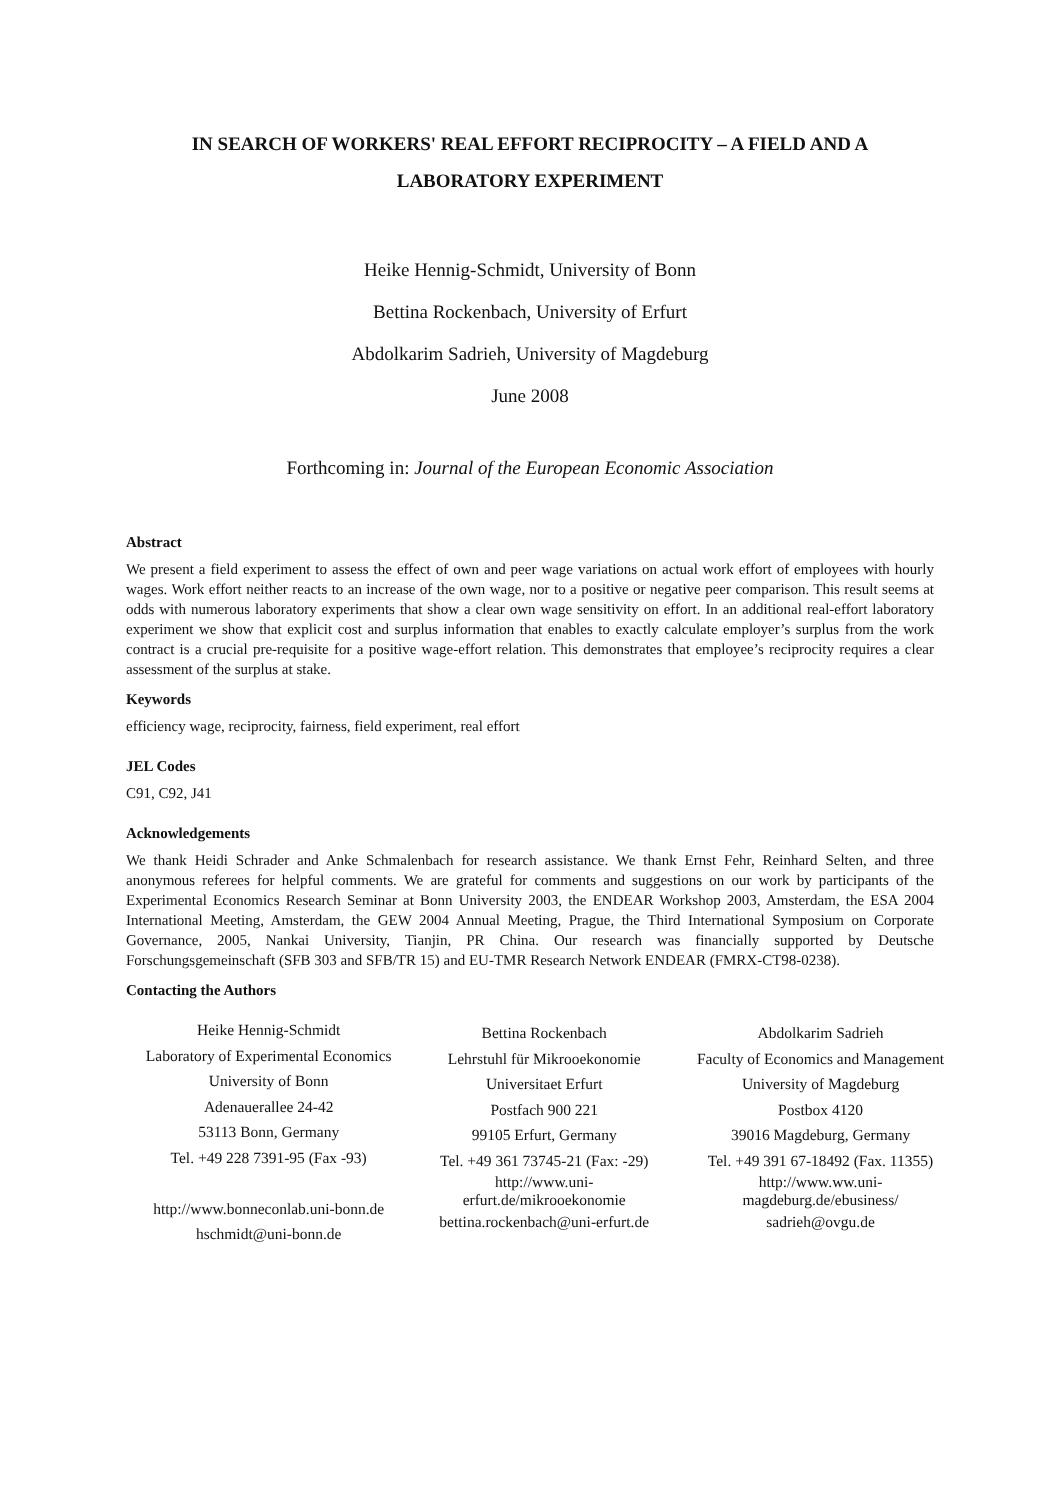IN SEARCH OF WORKERS' REAL EFFORT RECIPROCITY – A FIELD AND A LABORATORY EXPERIMENT
Heike Hennig-Schmidt, University of Bonn
Bettina Rockenbach, University of Erfurt
Abdolkarim Sadrieh, University of Magdeburg
June 2008
Forthcoming in: Journal of the European Economic Association
Abstract
We present a field experiment to assess the effect of own and peer wage variations on actual work effort of employees with hourly wages. Work effort neither reacts to an increase of the own wage, nor to a positive or negative peer comparison. This result seems at odds with numerous laboratory experiments that show a clear own wage sensitivity on effort. In an additional real-effort laboratory experiment we show that explicit cost and surplus information that enables to exactly calculate employer’s surplus from the work contract is a crucial pre-requisite for a positive wage-effort relation. This demonstrates that employee’s reciprocity requires a clear assessment of the surplus at stake.
Keywords
efficiency wage, reciprocity, fairness, field experiment, real effort
JEL Codes
C91, C92, J41
Acknowledgements
We thank Heidi Schrader and Anke Schmalenbach for research assistance. We thank Ernst Fehr, Reinhard Selten, and three anonymous referees for helpful comments. We are grateful for comments and suggestions on our work by participants of the Experimental Economics Research Seminar at Bonn University 2003, the ENDEAR Workshop 2003, Amsterdam, the ESA 2004 International Meeting, Amsterdam, the GEW 2004 Annual Meeting, Prague, the Third International Symposium on Corporate Governance, 2005, Nankai University, Tianjin, PR China. Our research was financially supported by Deutsche Forschungsgemeinschaft (SFB 303 and SFB/TR 15) and EU-TMR Research Network ENDEAR (FMRX-CT98-0238).
Contacting the Authors
| Heike Hennig-Schmidt Laboratory of Experimental Economics University of Bonn Adenauerallee 24-42 53113 Bonn, Germany Tel. +49 228 7391-95 (Fax -93) http://www.bonneconlab.uni-bonn.de hschmidt@uni-bonn.de | Bettina Rockenbach Lehrstuhl für Mikrooekonomie Universitaet Erfurt Postfach 900 221 99105 Erfurt, Germany Tel. +49 361 73745-21 (Fax: -29) http://www.uni- erfurt.de/mikrooekonomie bettina.rockenbach@uni-erfurt.de | Abdolkarim Sadrieh Faculty of Economics and Management University of Magdeburg Postbox 4120 39016 Magdeburg, Germany Tel. +49 391 67-18492 (Fax. 11355) http://www.ww.uni- magdeburg.de/ebusiness/ sadrieh@ovgu.de |